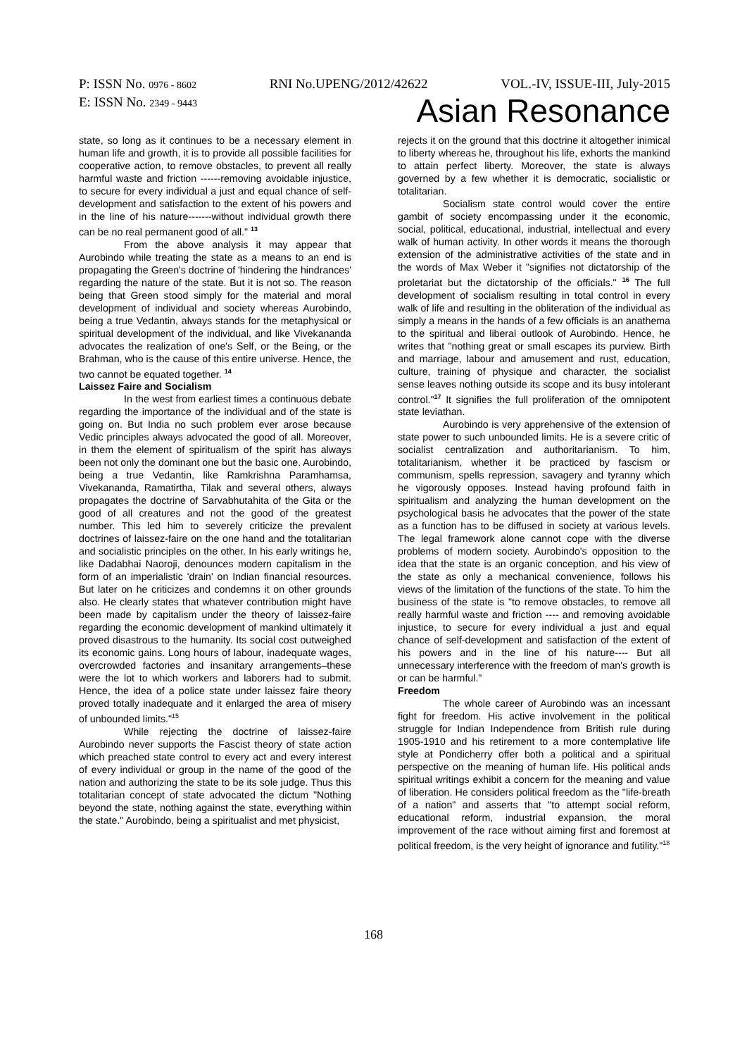P: ISSN No. 0976 - 8602 RNI No.UPENG/2012/42622 VOL.-IV, ISSUE-III, July-2015
E: ISSN No. 2349 - 9443 Asian Resonance
state, so long as it continues to be a necessary element in human life and growth, it is to provide all possible facilities for cooperative action, to remove obstacles, to prevent all really harmful waste and friction ------removing avoidable injustice, to secure for every individual a just and equal chance of self-development and satisfaction to the extent of his powers and in the line of his nature-------without individual growth there can be no real permanent good of all." <sup>13</sup>
From the above analysis it may appear that Aurobindo while treating the state as a means to an end is propagating the Green's doctrine of 'hindering the hindrances' regarding the nature of the state. But it is not so. The reason being that Green stood simply for the material and moral development of individual and society whereas Aurobindo, being a true Vedantin, always stands for the metaphysical or spiritual development of the individual, and like Vivekananda advocates the realization of one's Self, or the Being, or the Brahman, who is the cause of this entire universe. Hence, the two cannot be equated together. <sup>14</sup>
Laissez Faire and Socialism
In the west from earliest times a continuous debate regarding the importance of the individual and of the state is going on. But India no such problem ever arose because Vedic principles always advocated the good of all. Moreover, in them the element of spiritualism of the spirit has always been not only the dominant one but the basic one. Aurobindo, being a true Vedantin, like Ramkrishna Paramhamsa, Vivekananda, Ramatirtha, Tilak and several others, always propagates the doctrine of Sarvabhutahita of the Gita or the good of all creatures and not the good of the greatest number. This led him to severely criticize the prevalent doctrines of laissez-faire on the one hand and the totalitarian and socialistic principles on the other. In his early writings he, like Dadabhai Naoroji, denounces modern capitalism in the form of an imperialistic 'drain' on Indian financial resources. But later on he criticizes and condemns it on other grounds also. He clearly states that whatever contribution might have been made by capitalism under the theory of laissez-faire regarding the economic development of mankind ultimately it proved disastrous to the humanity. Its social cost outweighed its economic gains. Long hours of labour, inadequate wages, overcrowded factories and insanitary arrangements–these were the lot to which workers and laborers had to submit. Hence, the idea of a police state under laissez faire theory proved totally inadequate and it enlarged the area of misery of unbounded limits."<sup>15</sup>
While rejecting the doctrine of laissez-faire Aurobindo never supports the Fascist theory of state action which preached state control to every act and every interest of every individual or group in the name of the good of the nation and authorizing the state to be its sole judge. Thus this totalitarian concept of state advocated the dictum "Nothing beyond the state, nothing against the state, everything within the state." Aurobindo, being a spiritualist and met physicist,
rejects it on the ground that this doctrine it altogether inimical to liberty whereas he, throughout his life, exhorts the mankind to attain perfect liberty. Moreover, the state is always governed by a few whether it is democratic, socialistic or totalitarian.
Socialism state control would cover the entire gambit of society encompassing under it the economic, social, political, educational, industrial, intellectual and every walk of human activity. In other words it means the thorough extension of the administrative activities of the state and in the words of Max Weber it "signifies not dictatorship of the proletariat but the dictatorship of the officials." <sup>16</sup> The full development of socialism resulting in total control in every walk of life and resulting in the obliteration of the individual as simply a means in the hands of a few officials is an anathema to the spiritual and liberal outlook of Aurobindo. Hence, he writes that "nothing great or small escapes its purview. Birth and marriage, labour and amusement and rust, education, culture, training of physique and character, the socialist sense leaves nothing outside its scope and its busy intolerant control."<sup>17</sup> It signifies the full proliferation of the omnipotent state leviathan.
Aurobindo is very apprehensive of the extension of state power to such unbounded limits. He is a severe critic of socialist centralization and authoritarianism. To him, totalitarianism, whether it be practiced by fascism or communism, spells repression, savagery and tyranny which he vigorously opposes. Instead having profound faith in spiritualism and analyzing the human development on the psychological basis he advocates that the power of the state as a function has to be diffused in society at various levels. The legal framework alone cannot cope with the diverse problems of modern society. Aurobindo's opposition to the idea that the state is an organic conception, and his view of the state as only a mechanical convenience, follows his views of the limitation of the functions of the state. To him the business of the state is "to remove obstacles, to remove all really harmful waste and friction ---- and removing avoidable injustice, to secure for every individual a just and equal chance of self-development and satisfaction of the extent of his powers and in the line of his nature---- But all unnecessary interference with the freedom of man's growth is or can be harmful."
Freedom
The whole career of Aurobindo was an incessant fight for freedom. His active involvement in the political struggle for Indian Independence from British rule during 1905-1910 and his retirement to a more contemplative life style at Pondicherry offer both a political and a spiritual perspective on the meaning of human life. His political ands spiritual writings exhibit a concern for the meaning and value of liberation. He considers political freedom as the "life-breath of a nation" and asserts that "to attempt social reform, educational reform, industrial expansion, the moral improvement of the race without aiming first and foremost at political freedom, is the very height of ignorance and futility."<sup>18</sup>
168